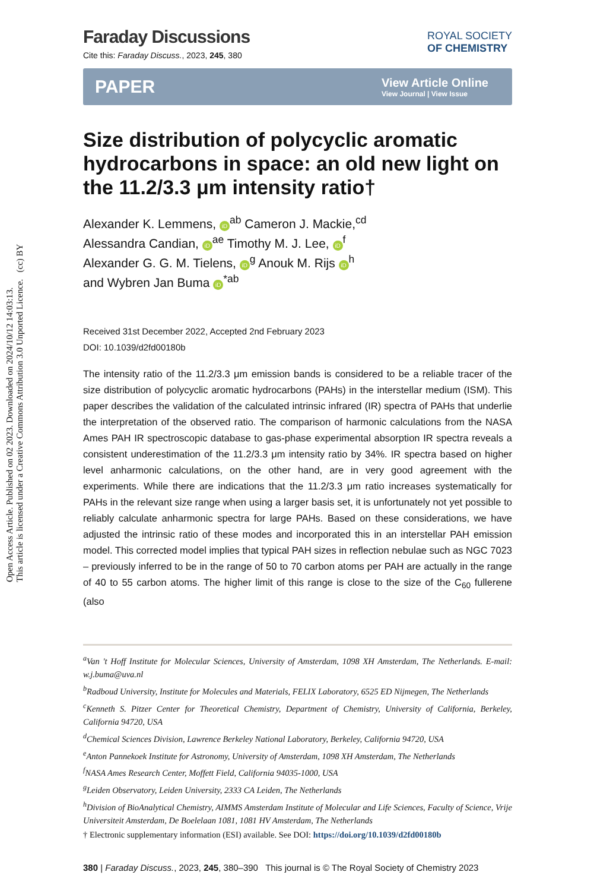Open Access Article. Published on 02 2023. Downloaded on 2024/10/12 14:03:13.
This article is licensed under a Creative Commons Attribution 3.0 Unported Licence. (cc) BY
ROYAL SOCIETY
OF CHEMISTRY
Faraday Discussions
Cite this: Faraday Discuss., 2023, 245, 380
PAPER View Article Online
View Journal | View Issue
Size distribution of polycyclic aromatic hydrocarbons in space: an old new light on the 11.2/3.3 μm intensity ratio†
Alexander K. Lemmens, iD<sup>ab</sup> Cameron J. Mackie,<sup>cd</sup>
Alessandra Candian, iD<sup>ae</sup> Timothy M. J. Lee, iD<sup>f</sup>
Alexander G. G. M. Tielens, iD<sup>g</sup> Anouk M. Rijs iD<sup>h</sup>
and Wybren Jan Buma iD<sup>*ab</sup>
Received 31st December 2022, Accepted 2nd February 2023
DOI: 10.1039/d2fd00180b
The intensity ratio of the 11.2/3.3 μm emission bands is considered to be a reliable tracer of the size distribution of polycyclic aromatic hydrocarbons (PAHs) in the interstellar medium (ISM). This paper describes the validation of the calculated intrinsic infrared (IR) spectra of PAHs that underlie the interpretation of the observed ratio. The comparison of harmonic calculations from the NASA Ames PAH IR spectroscopic database to gas-phase experimental absorption IR spectra reveals a consistent underestimation of the 11.2/3.3 μm intensity ratio by 34%. IR spectra based on higher level anharmonic calculations, on the other hand, are in very good agreement with the experiments. While there are indications that the 11.2/3.3 μm ratio increases systematically for PAHs in the relevant size range when using a larger basis set, it is unfortunately not yet possible to reliably calculate anharmonic spectra for large PAHs. Based on these considerations, we have adjusted the intrinsic ratio of these modes and incorporated this in an interstellar PAH emission model. This corrected model implies that typical PAH sizes in reflection nebulae such as NGC 7023 – previously inferred to be in the range of 50 to 70 carbon atoms per PAH are actually in the range of 40 to 55 carbon atoms. The higher limit of this range is close to the size of the C<sub>60</sub> fullerene (also
<sup>a</sup> Van 't Hoff Institute for Molecular Sciences, University of Amsterdam, 1098 XH Amsterdam, The Netherlands. E-mail: w.j.buma@uva.nl
<sup>b</sup> Radboud University, Institute for Molecules and Materials, FELIX Laboratory, 6525 ED Nijmegen, The Netherlands
<sup>c</sup> Kenneth S. Pitzer Center for Theoretical Chemistry, Department of Chemistry, University of California, Berkeley, California 94720, USA
<sup>d</sup> Chemical Sciences Division, Lawrence Berkeley National Laboratory, Berkeley, California 94720, USA
<sup>e</sup> Anton Pannekoek Institute for Astronomy, University of Amsterdam, 1098 XH Amsterdam, The Netherlands
<sup>f</sup> NASA Ames Research Center, Moffett Field, California 94035-1000, USA
<sup>g</sup> Leiden Observatory, Leiden University, 2333 CA Leiden, The Netherlands
<sup>h</sup> Division of BioAnalytical Chemistry, AIMMS Amsterdam Institute of Molecular and Life Sciences, Faculty of Science, Vrije Universiteit Amsterdam, De Boelelaan 1081, 1081 HV Amsterdam, The Netherlands
† Electronic supplementary information (ESI) available. See DOI: https://doi.org/10.1039/d2fd00180b
380 | Faraday Discuss., 2023, 245, 380–390 This journal is © The Royal Society of Chemistry 2023